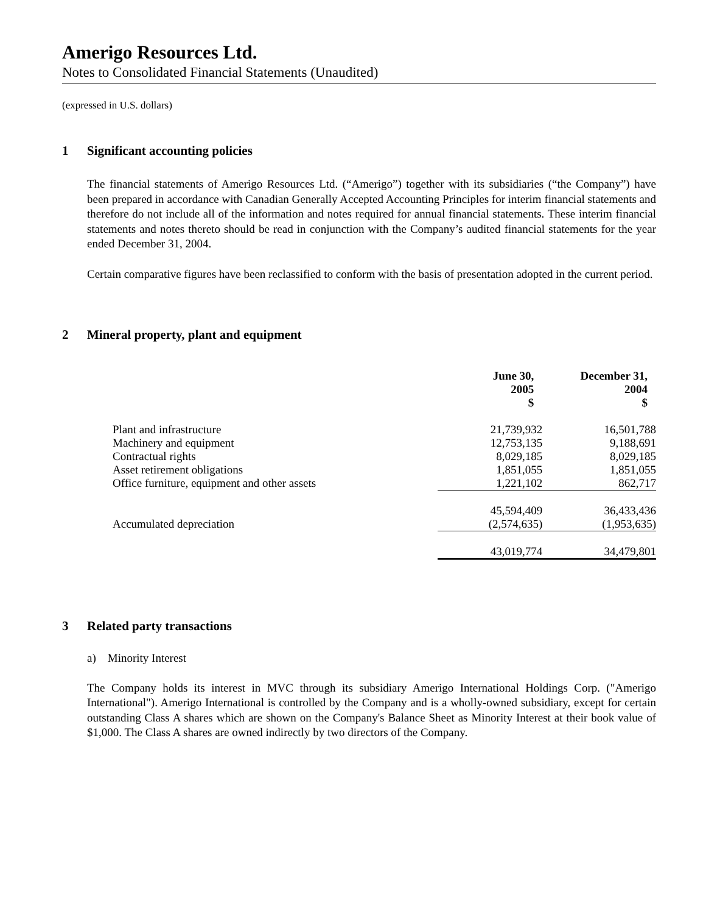Amerigo Resources Ltd.
Notes to Consolidated Financial Statements (Unaudited)
(expressed in U.S. dollars)
1 Significant accounting policies
The financial statements of Amerigo Resources Ltd. (“Amerigo”) together with its subsidiaries (“the Company”) have been prepared in accordance with Canadian Generally Accepted Accounting Principles for interim financial statements and therefore do not include all of the information and notes required for annual financial statements. These interim financial statements and notes thereto should be read in conjunction with the Company’s audited financial statements for the year ended December 31, 2004.
Certain comparative figures have been reclassified to conform with the basis of presentation adopted in the current period.
2 Mineral property, plant and equipment
| | June 30, 2005 $ | December 31, 2004 $ |
| --- | --- | --- |
| Plant and infrastructure | 21,739,932 | 16,501,788 |
| Machinery and equipment | 12,753,135 | 9,188,691 |
| Contractual rights | 8,029,185 | 8,029,185 |
| Asset retirement obligations | 1,851,055 | 1,851,055 |
| Office furniture, equipment and other assets | 1,221,102 | 862,717 |
| | 45,594,409 | 36,433,436 |
| Accumulated depreciation | (2,574,635) | (1,953,635) |
| | 43,019,774 | 34,479,801 |
3 Related party transactions
a) Minority Interest
The Company holds its interest in MVC through its subsidiary Amerigo International Holdings Corp. ("Amerigo International"). Amerigo International is controlled by the Company and is a wholly-owned subsidiary, except for certain outstanding Class A shares which are shown on the Company's Balance Sheet as Minority Interest at their book value of $1,000. The Class A shares are owned indirectly by two directors of the Company.